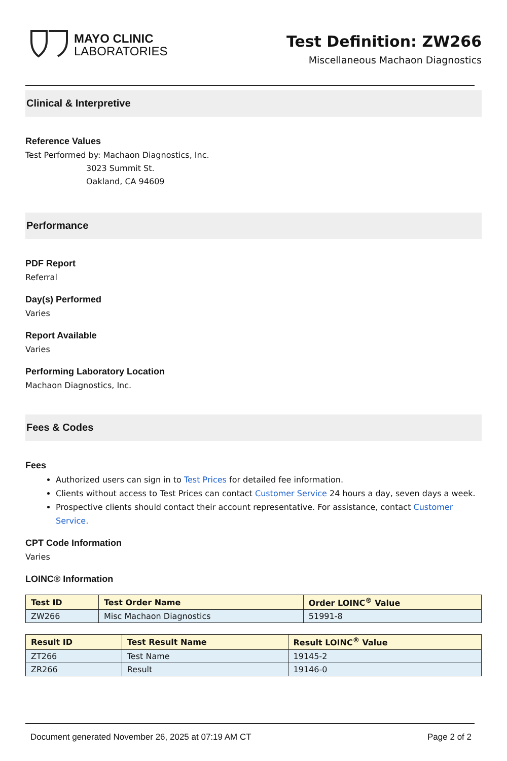MAYO CLINIC
LABORATORIES
Test Definition: ZW266
Miscellaneous Machaon Diagnostics
Clinical & Interpretive
Reference Values
Test Performed by: Machaon Diagnostics, Inc.
3023 Summit St.
Oakland, CA 94609
Performance
PDF Report
Referral
Day(s) Performed
Varies
Report Available
Varies
Performing Laboratory Location
Machaon Diagnostics, Inc.
Fees & Codes
Fees
Authorized users can sign in to Test Prices for detailed fee information.
Clients without access to Test Prices can contact Customer Service 24 hours a day, seven days a week.
Prospective clients should contact their account representative. For assistance, contact Customer Service.
CPT Code Information
Varies
LOINC® Information
| Test ID | Test Order Name | Order LOINC<sup>®</sup> Value |
| --- | --- | --- |
| ZW266 | Misc Machaon Diagnostics | 51991-8 |
| Result ID | Test Result Name | Result LOINC<sup>®</sup> Value |
| --- | --- | --- |
| ZT266 | Test Name | 19145-2 |
| ZR266 | Result | 19146-0 |
Document generated November 26, 2025 at 07:19 AM CT Page 2 of 2